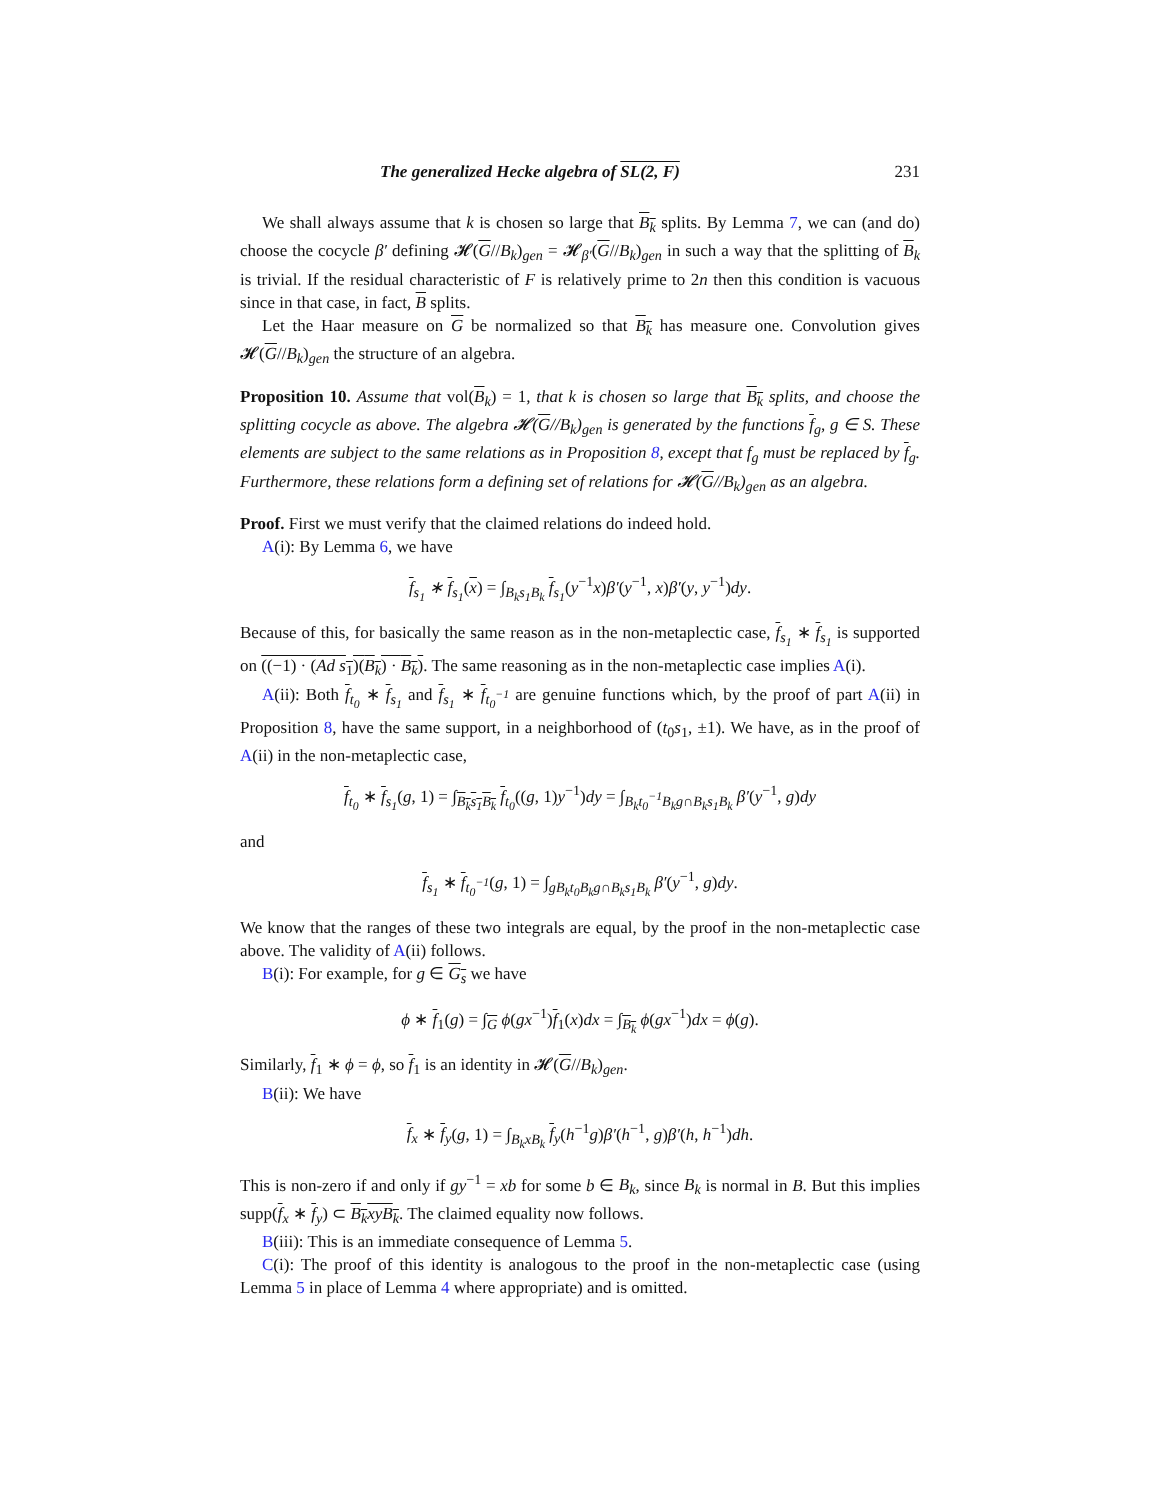The generalized Hecke algebra of SL(2, F) 231
We shall always assume that k is chosen so large that B<sub>k</sub> splits. By Lemma 7, we can (and do) choose the cocycle β′ defining 𝓗(G//B<sub>k</sub>)<sub>gen</sub> = 𝓗<sub>β′</sub>(G//B<sub>k</sub>)<sub>gen</sub> in such a way that the splitting of B<sub>k</sub> is trivial. If the residual characteristic of F is relatively prime to 2n then this condition is vacuous since in that case, in fact, B splits.
Let the Haar measure on G be normalized so that B<sub>k</sub> has measure one. Convolution gives 𝓗(G//B<sub>k</sub>)<sub>gen</sub> the structure of an algebra.
Proposition 10. Assume that vol(B<sub>k</sub>) = 1, that k is chosen so large that B<sub>k</sub> splits, and choose the splitting cocycle as above. The algebra 𝓗(G//B<sub>k</sub>)<sub>gen</sub> is generated by the functions f<sub>g</sub>, g ∈ S. These elements are subject to the same relations as in Proposition 8, except that f<sub>g</sub> must be replaced by f<sub>g</sub>. Furthermore, these relations form a defining set of relations for 𝓗(G//B<sub>k</sub>)<sub>gen</sub> as an algebra.
Proof. First we must verify that the claimed relations do indeed hold.
A(i): By Lemma 6, we have
f<sub>s<sub>1</sub></sub> ∗ f<sub>s<sub>1</sub></sub>(x) = ∫<sub>B<sub>k</sub>s<sub>1</sub>B<sub>k</sub></sub> f<sub>s<sub>1</sub></sub>(y<sup>−1</sup>x)β′(y<sup>−1</sup>, x)β′(y, y<sup>−1</sup>)dy.
Because of this, for basically the same reason as in the non-metaplectic case, f<sub>s<sub>1</sub></sub> ∗ f<sub>s<sub>1</sub></sub> is supported on ((−1) · (Ad s<sub>1</sub>)(B<sub>k</sub>) · B<sub>k</sub>). The same reasoning as in the non-metaplectic case implies A(i).
A(ii): Both f<sub>t<sub>0</sub></sub> ∗ f<sub>s<sub>1</sub></sub> and f<sub>s<sub>1</sub></sub> ∗ f<sub>t<sub>0</sub><sup>−1</sup></sub> are genuine functions which, by the proof of part A(ii) in Proposition 8, have the same support, in a neighborhood of (t<sub>0</sub>s<sub>1</sub>, ±1). We have, as in the proof of A(ii) in the non-metaplectic case,
f<sub>t<sub>0</sub></sub> ∗ f<sub>s<sub>1</sub></sub>(g, 1) = ∫<sub>B<sub>k</sub>s<sub>1</sub>B<sub>k</sub></sub> f<sub>t<sub>0</sub></sub>((g, 1)y<sup>−1</sup>)dy = ∫<sub>B<sub>k</sub>t<sub>0</sub><sup>−1</sup>B<sub>k</sub>g∩B<sub>k</sub>s<sub>1</sub>B<sub>k</sub></sub> β′(y<sup>−1</sup>, g)dy
and
f<sub>s<sub>1</sub></sub> ∗ f<sub>t<sub>0</sub><sup>−1</sup></sub>(g, 1) = ∫<sub>gB<sub>k</sub>t<sub>0</sub>B<sub>k</sub>g∩B<sub>k</sub>s<sub>1</sub>B<sub>k</sub></sub> β′(y<sup>−1</sup>, g)dy.
We know that the ranges of these two integrals are equal, by the proof in the non-metaplectic case above. The validity of A(ii) follows.
B(i): For example, for g ∈ G<sub>s</sub> we have
ϕ ∗ f<sub>1</sub>(g) = ∫<sub>G</sub> ϕ(gx<sup>−1</sup>)f<sub>1</sub>(x)dx = ∫<sub>B<sub>k</sub></sub> ϕ(gx<sup>−1</sup>)dx = ϕ(g).
Similarly, f<sub>1</sub> ∗ ϕ = ϕ, so f<sub>1</sub> is an identity in 𝓗(G//B<sub>k</sub>)<sub>gen</sub>.
B(ii): We have
f<sub>x</sub> ∗ f<sub>y</sub>(g, 1) = ∫<sub>B<sub>k</sub>xB<sub>k</sub></sub> f<sub>y</sub>(h<sup>−1</sup>g)β′(h<sup>−1</sup>, g)β′(h, h<sup>−1</sup>)dh.
This is non-zero if and only if gy<sup>−1</sup> = xb for some b ∈ B<sub>k</sub>, since B<sub>k</sub> is normal in B. But this implies supp(f<sub>x</sub> ∗ f<sub>y</sub>) ⊂ B<sub>k</sub>xyB<sub>k</sub>. The claimed equality now follows.
B(iii): This is an immediate consequence of Lemma 5.
C(i): The proof of this identity is analogous to the proof in the non-metaplectic case (using Lemma 5 in place of Lemma 4 where appropriate) and is omitted.